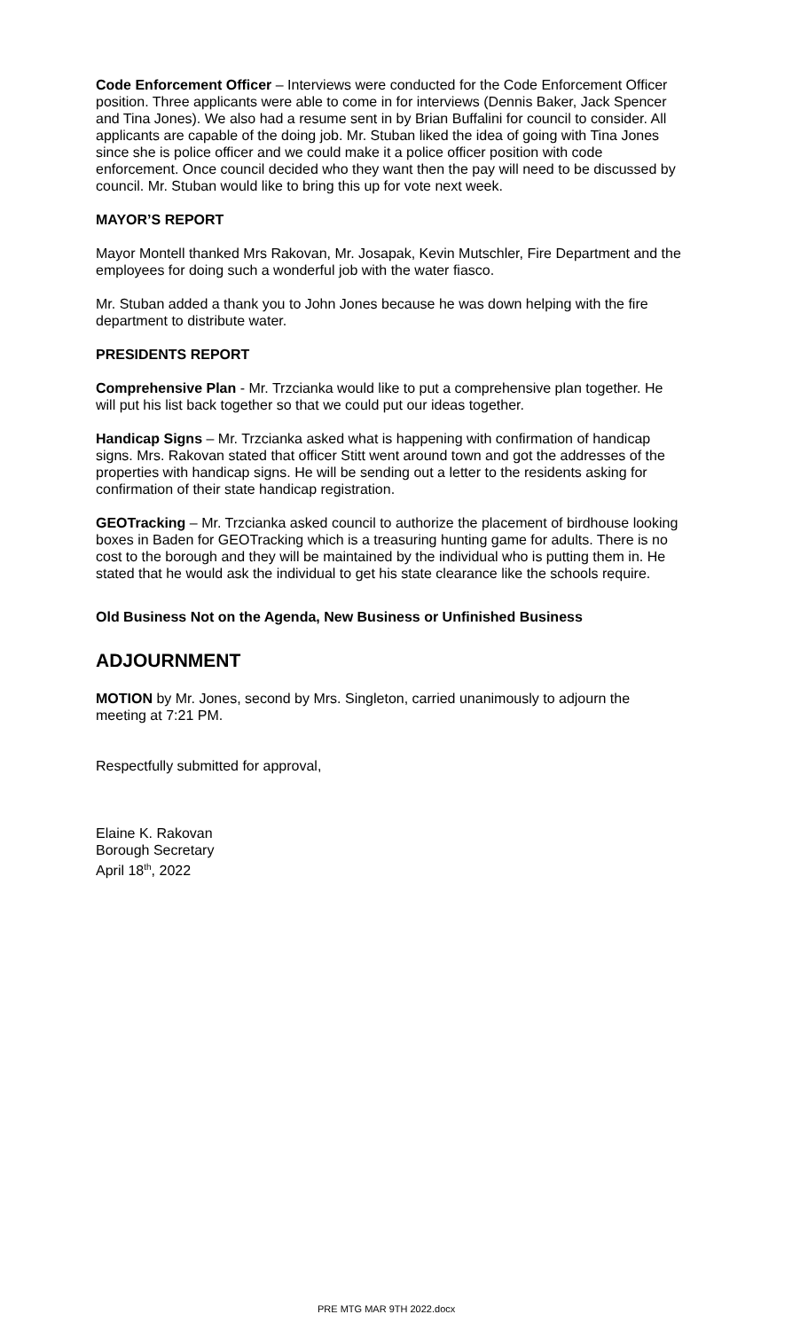Code Enforcement Officer – Interviews were conducted for the Code Enforcement Officer position. Three applicants were able to come in for interviews (Dennis Baker, Jack Spencer and Tina Jones). We also had a resume sent in by Brian Buffalini for council to consider. All applicants are capable of the doing job. Mr. Stuban liked the idea of going with Tina Jones since she is police officer and we could make it a police officer position with code enforcement. Once council decided who they want then the pay will need to be discussed by council. Mr. Stuban would like to bring this up for vote next week.
MAYOR’S REPORT
Mayor Montell thanked Mrs Rakovan, Mr. Josapak, Kevin Mutschler, Fire Department and the employees for doing such a wonderful job with the water fiasco.
Mr. Stuban added a thank you to John Jones because he was down helping with the fire department to distribute water.
PRESIDENTS REPORT
Comprehensive Plan - Mr. Trzcianka would like to put a comprehensive plan together. He will put his list back together so that we could put our ideas together.
Handicap Signs – Mr. Trzcianka asked what is happening with confirmation of handicap signs. Mrs. Rakovan stated that officer Stitt went around town and got the addresses of the properties with handicap signs. He will be sending out a letter to the residents asking for confirmation of their state handicap registration.
GEOTracking – Mr. Trzcianka asked council to authorize the placement of birdhouse looking boxes in Baden for GEOTracking which is a treasuring hunting game for adults. There is no cost to the borough and they will be maintained by the individual who is putting them in. He stated that he would ask the individual to get his state clearance like the schools require.
Old Business Not on the Agenda, New Business or Unfinished Business
ADJOURNMENT
MOTION by Mr. Jones, second by Mrs. Singleton, carried unanimously to adjourn the meeting at 7:21 PM.
Respectfully submitted for approval,
Elaine K. Rakovan
Borough Secretary
April 18<sup>th</sup>, 2022
PRE MTG MAR 9TH 2022.docx